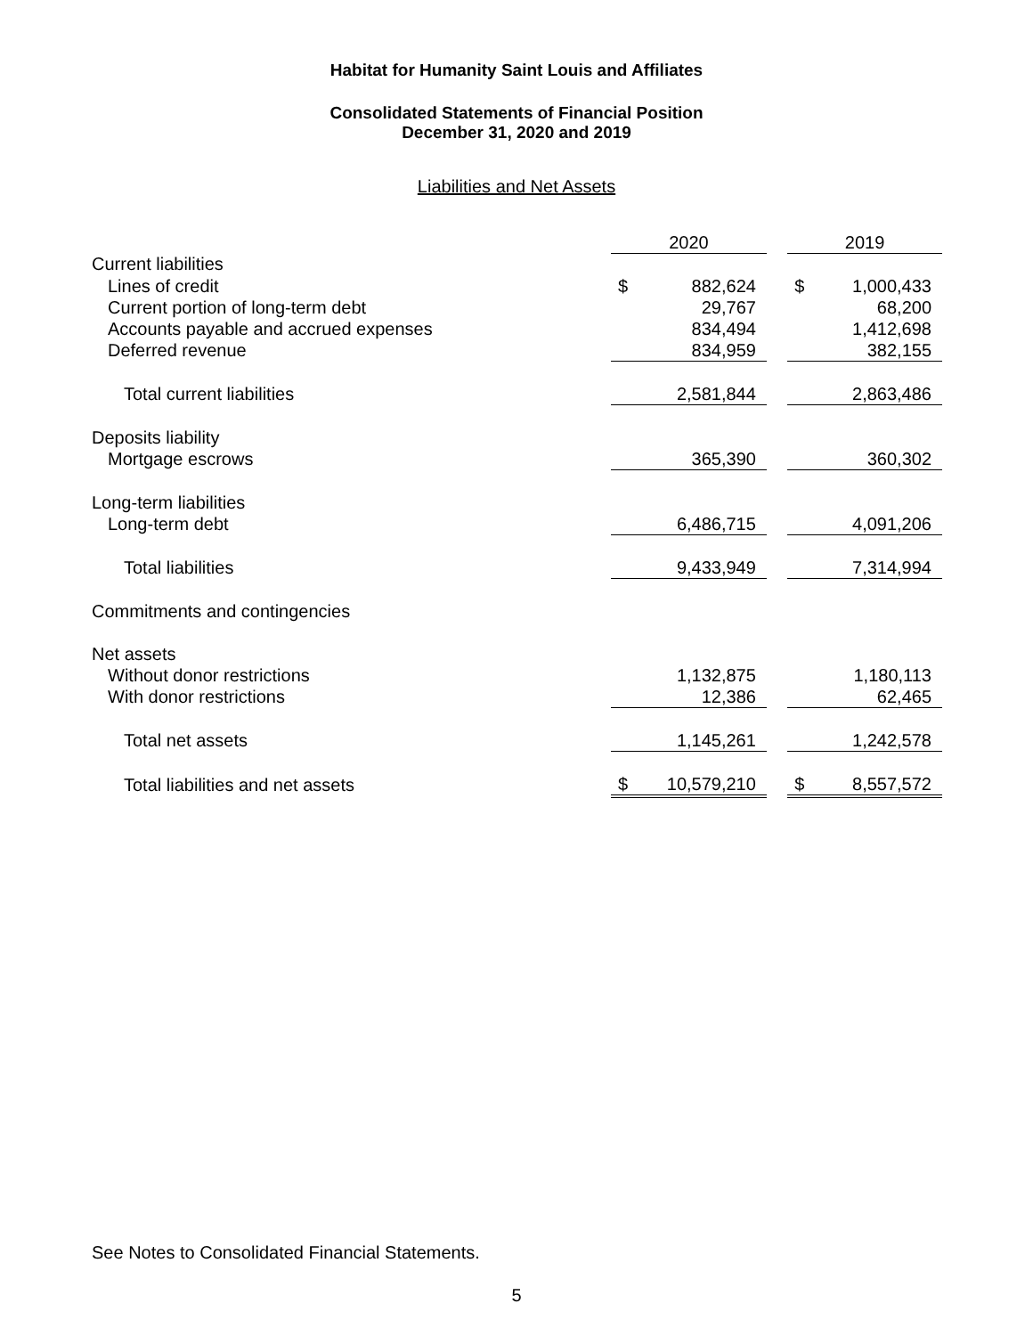Habitat for Humanity Saint Louis and Affiliates
Consolidated Statements of Financial Position
December 31, 2020 and 2019
Liabilities and Net Assets
| | 2020 | | | 2019 | |
| Current liabilities | | | | | |
| Lines of credit | $ | 882,624 | | $ | 1,000,433 |
| Current portion of long-term debt | | 29,767 | | | 68,200 |
| Accounts payable and accrued expenses | | 834,494 | | | 1,412,698 |
| Deferred revenue | | 834,959 | | | 382,155 |
| Total current liabilities | | 2,581,844 | | | 2,863,486 |
| Deposits liability | | | | | |
| Mortgage escrows | | 365,390 | | | 360,302 |
| Long-term liabilities | | | | | |
| Long-term debt | | 6,486,715 | | | 4,091,206 |
| Total liabilities | | 9,433,949 | | | 7,314,994 |
| Commitments and contingencies | | | | | |
| Net assets | | | | | |
| Without donor restrictions | | 1,132,875 | | | 1,180,113 |
| With donor restrictions | | 12,386 | | | 62,465 |
| Total net assets | | 1,145,261 | | | 1,242,578 |
| Total liabilities and net assets | $ | 10,579,210 | | $ | 8,557,572 |
See Notes to Consolidated Financial Statements.
5